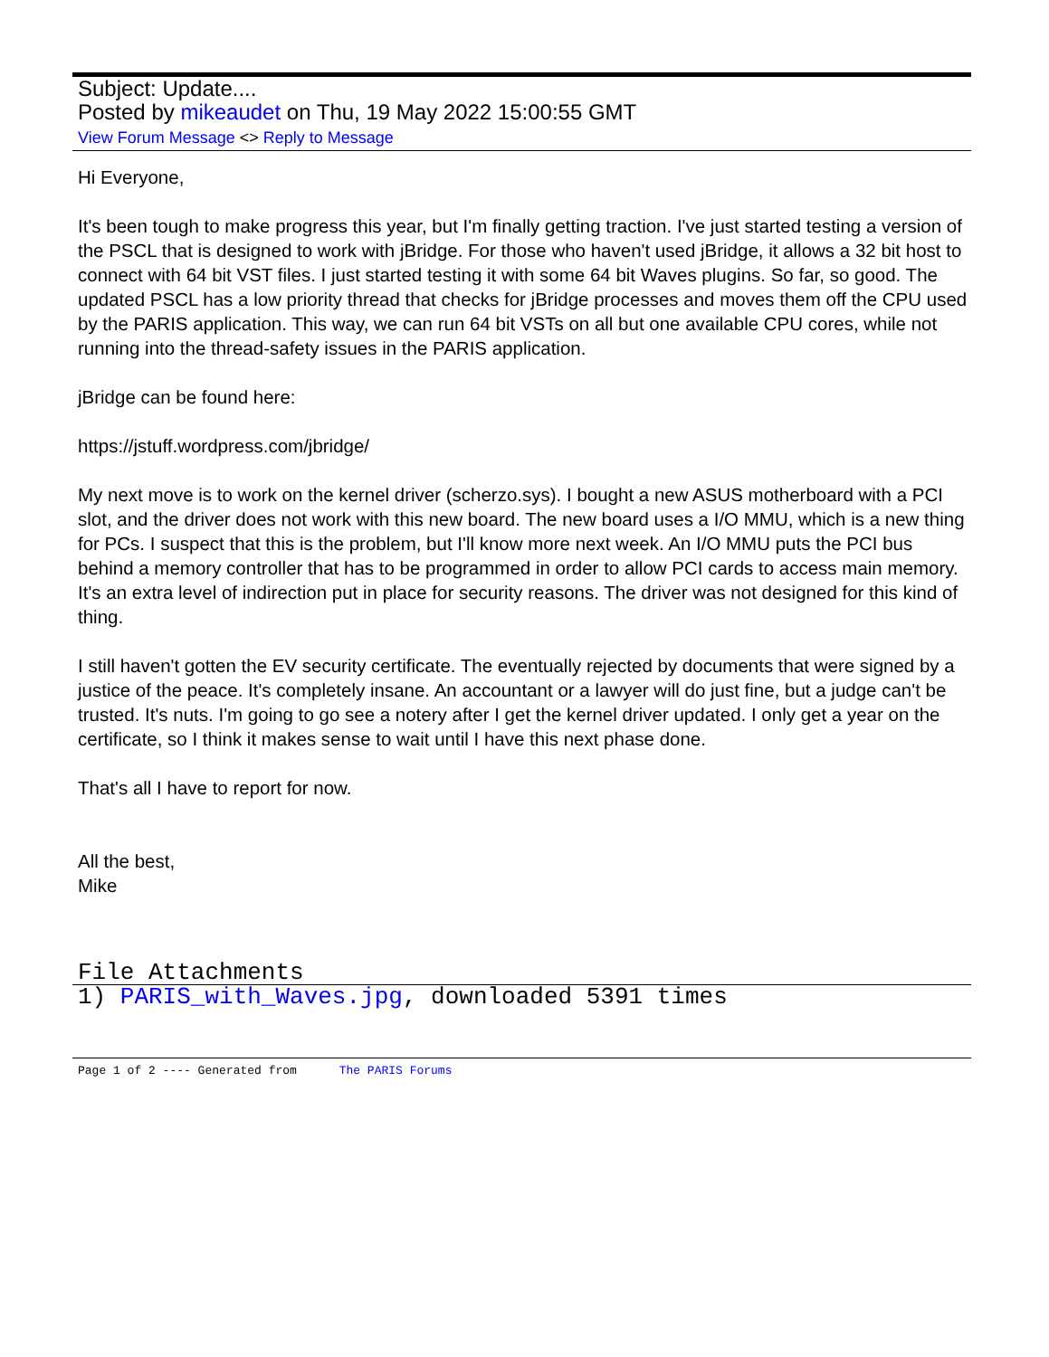Subject: Update....
Posted by mikeaudet on Thu, 19 May 2022 15:00:55 GMT
View Forum Message <> Reply to Message
Hi Everyone,
It's been tough to make progress this year, but I'm finally getting traction. I've just started testing a version of the PSCL that is designed to work with jBridge. For those who haven't used jBridge, it allows a 32 bit host to connect with 64 bit VST files. I just started testing it with some 64 bit Waves plugins. So far, so good. The updated PSCL has a low priority thread that checks for jBridge processes and moves them off the CPU used by the PARIS application. This way, we can run 64 bit VSTs on all but one available CPU cores, while not running into the thread-safety issues in the PARIS application.
jBridge can be found here:
https://jstuff.wordpress.com/jbridge/
My next move is to work on the kernel driver (scherzo.sys). I bought a new ASUS motherboard with a PCI slot, and the driver does not work with this new board. The new board uses a I/O MMU, which is a new thing for PCs. I suspect that this is the problem, but I'll know more next week. An I/O MMU puts the PCI bus behind a memory controller that has to be programmed in order to allow PCI cards to access main memory. It's an extra level of indirection put in place for security reasons. The driver was not designed for this kind of thing.
I still haven't gotten the EV security certificate. The eventually rejected by documents that were signed by a justice of the peace. It's completely insane. An accountant or a lawyer will do just fine, but a judge can't be trusted. It's nuts. I'm going to go see a notery after I get the kernel driver updated. I only get a year on the certificate, so I think it makes sense to wait until I have this next phase done.
That's all I have to report for now.
All the best,
Mike
File Attachments
1) PARIS_with_Waves.jpg, downloaded 5391 times
Page 1 of 2 ---- Generated from The PARIS Forums